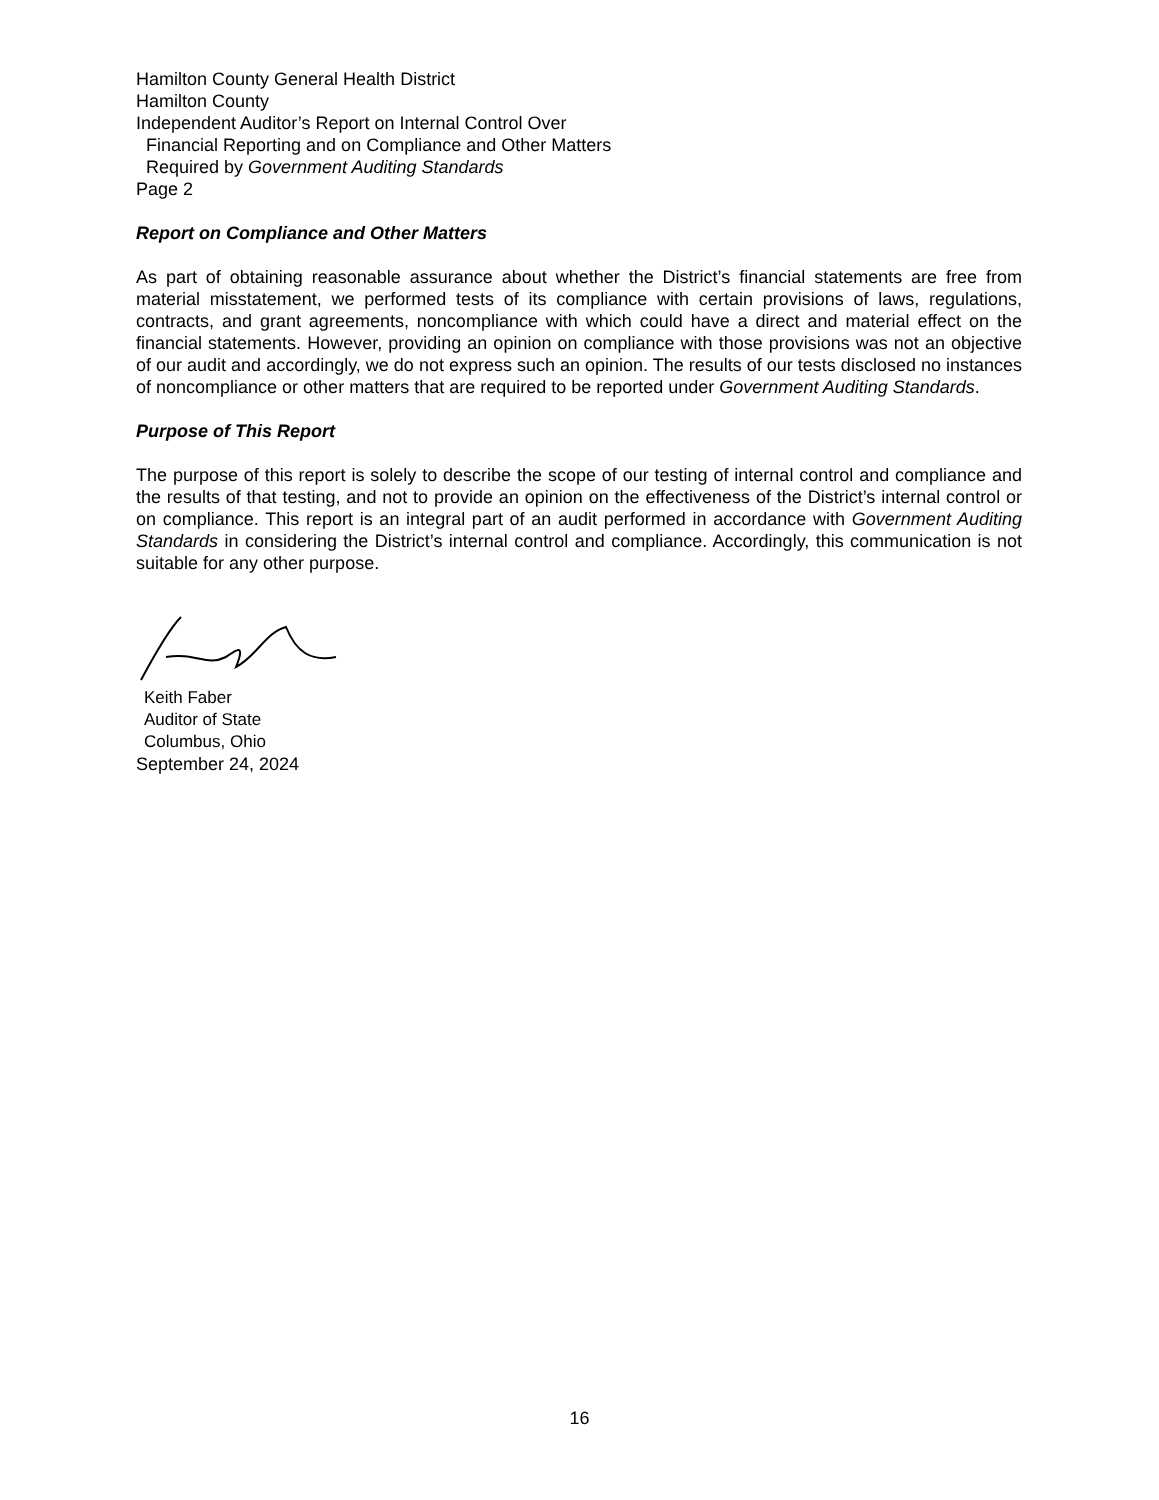Hamilton County General Health District
Hamilton County
Independent Auditor’s Report on Internal Control Over
Financial Reporting and on Compliance and Other Matters
Required by Government Auditing Standards
Page 2
Report on Compliance and Other Matters
As part of obtaining reasonable assurance about whether the District’s financial statements are free from material misstatement, we performed tests of its compliance with certain provisions of laws, regulations, contracts, and grant agreements, noncompliance with which could have a direct and material effect on the financial statements. However, providing an opinion on compliance with those provisions was not an objective of our audit and accordingly, we do not express such an opinion. The results of our tests disclosed no instances of noncompliance or other matters that are required to be reported under Government Auditing Standards.
Purpose of This Report
The purpose of this report is solely to describe the scope of our testing of internal control and compliance and the results of that testing, and not to provide an opinion on the effectiveness of the District’s internal control or on compliance. This report is an integral part of an audit performed in accordance with Government Auditing Standards in considering the District’s internal control and compliance. Accordingly, this communication is not suitable for any other purpose.
Keith Faber
Auditor of State
Columbus, Ohio
September 24, 2024
16